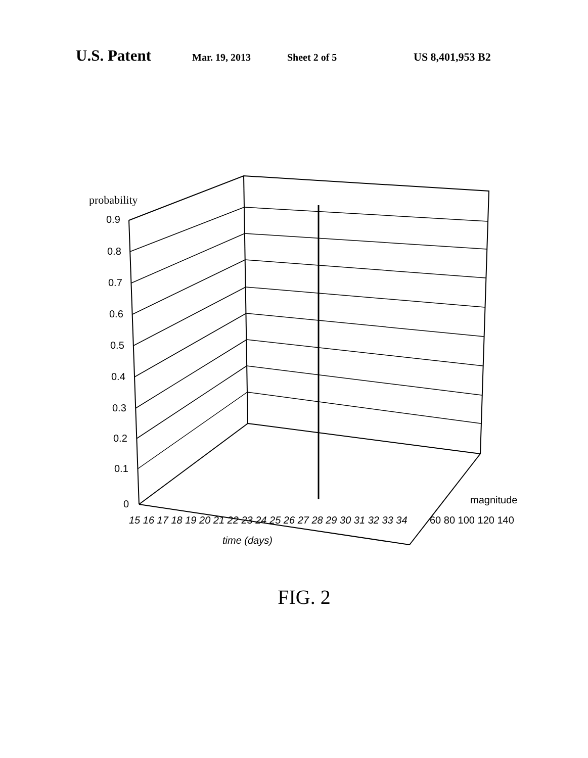U.S. Patent
Mar. 19, 2013 Sheet 2 of 5 US 8,401,953 B2
probability
0.9
0.8
0.7
0.6
0.5
0.4
0.3
0.2
0.1
0
15 16 17 18 19 20 21 22 23 24 25 26 27 28 29 30 31 32 33 34
time (days)
60 80 100 120 140
magnitude
FIG. 2